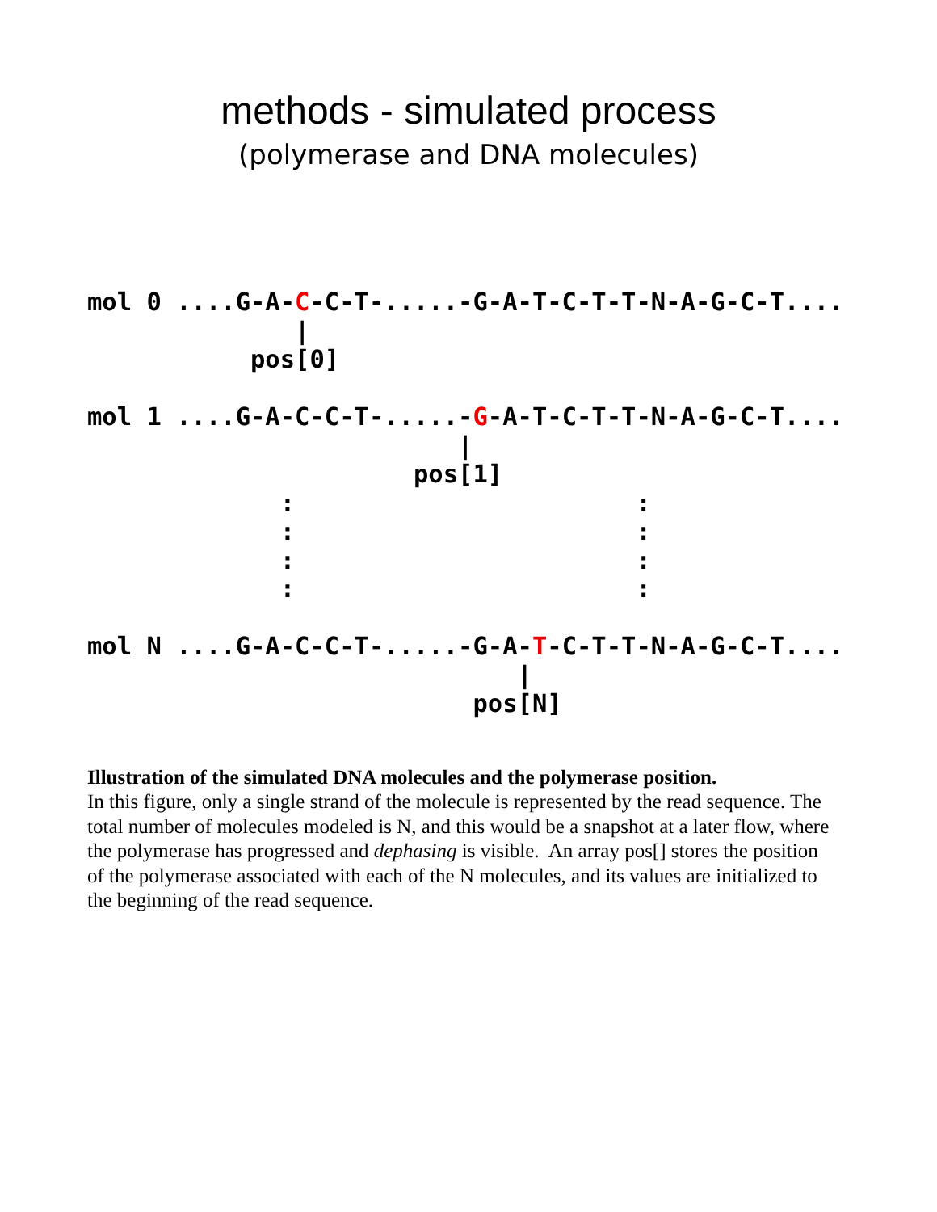methods - simulated process
(polymerase and DNA molecules)
mol 0 ....G-A-C-C-T-.....-G-A-T-C-T-T-N-A-G-C-T....
              |
           pos[0]

mol 1 ....G-A-C-C-T-.....-G-A-T-C-T-T-N-A-G-C-T....
                         |
                      pos[1]
             :                       :
             :                       :
             :                       :
             :                       :

mol N ....G-A-C-C-T-.....-G-A-T-C-T-T-N-A-G-C-T....
                             |
                          pos[N]
Illustration of the simulated DNA molecules and the polymerase position.
In this figure, only a single strand of the molecule is represented by the read sequence. The total number of molecules modeled is N, and this would be a snapshot at a later flow, where the polymerase has progressed and dephasing is visible. An array pos[] stores the position of the polymerase associated with each of the N molecules, and its values are initialized to the beginning of the read sequence.